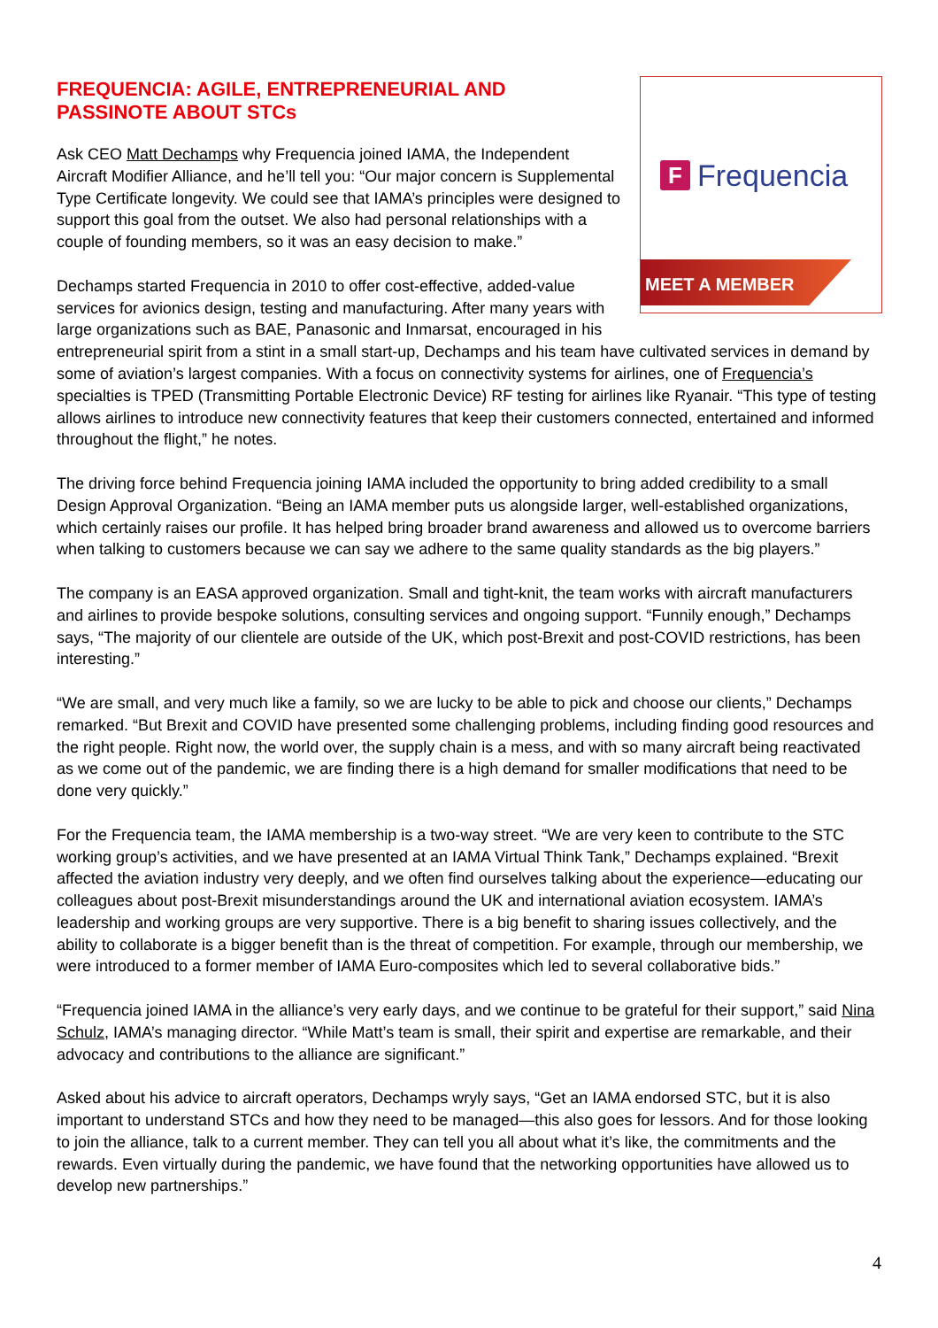F Frequencia
MEET A MEMBER
FREQUENCIA: AGILE, ENTREPRENEURIAL AND PASSINOTE ABOUT STCs
Ask CEO Matt Dechamps why Frequencia joined IAMA, the Independent Aircraft Modifier Alliance, and he’ll tell you: “Our major concern is Supplemental Type Certificate longevity. We could see that IAMA’s principles were designed to support this goal from the outset. We also had personal relationships with a couple of founding members, so it was an easy decision to make.”
Dechamps started Frequencia in 2010 to offer cost-effective, added-value services for avionics design, testing and manufacturing. After many years with large organizations such as BAE, Panasonic and Inmarsat, encouraged in his entrepreneurial spirit from a stint in a small start-up, Dechamps and his team have cultivated services in demand by some of aviation’s largest companies. With a focus on connectivity systems for airlines, one of Frequencia’s specialties is TPED (Transmitting Portable Electronic Device) RF testing for airlines like Ryanair. “This type of testing allows airlines to introduce new connectivity features that keep their customers connected, entertained and informed throughout the flight,” he notes.
The driving force behind Frequencia joining IAMA included the opportunity to bring added credibility to a small Design Approval Organization. “Being an IAMA member puts us alongside larger, well-established organizations, which certainly raises our profile. It has helped bring broader brand awareness and allowed us to overcome barriers when talking to customers because we can say we adhere to the same quality standards as the big players.”
The company is an EASA approved organization. Small and tight-knit, the team works with aircraft manufacturers and airlines to provide bespoke solutions, consulting services and ongoing support. “Funnily enough,” Dechamps says, “The majority of our clientele are outside of the UK, which post-Brexit and post-COVID restrictions, has been interesting.”
“We are small, and very much like a family, so we are lucky to be able to pick and choose our clients,” Dechamps remarked. “But Brexit and COVID have presented some challenging problems, including finding good resources and the right people. Right now, the world over, the supply chain is a mess, and with so many aircraft being reactivated as we come out of the pandemic, we are finding there is a high demand for smaller modifications that need to be done very quickly.”
For the Frequencia team, the IAMA membership is a two-way street. “We are very keen to contribute to the STC working group’s activities, and we have presented at an IAMA Virtual Think Tank,” Dechamps explained. “Brexit affected the aviation industry very deeply, and we often find ourselves talking about the experience—educating our colleagues about post-Brexit misunderstandings around the UK and international aviation ecosystem. IAMA’s leadership and working groups are very supportive. There is a big benefit to sharing issues collectively, and the ability to collaborate is a bigger benefit than is the threat of competition. For example, through our membership, we were introduced to a former member of IAMA Euro-composites which led to several collaborative bids.”
“Frequencia joined IAMA in the alliance’s very early days, and we continue to be grateful for their support,” said Nina Schulz, IAMA’s managing director. “While Matt’s team is small, their spirit and expertise are remarkable, and their advocacy and contributions to the alliance are significant.”
Asked about his advice to aircraft operators, Dechamps wryly says, “Get an IAMA endorsed STC, but it is also important to understand STCs and how they need to be managed—this also goes for lessors. And for those looking to join the alliance, talk to a current member. They can tell you all about what it’s like, the commitments and the rewards. Even virtually during the pandemic, we have found that the networking opportunities have allowed us to develop new partnerships.”
4